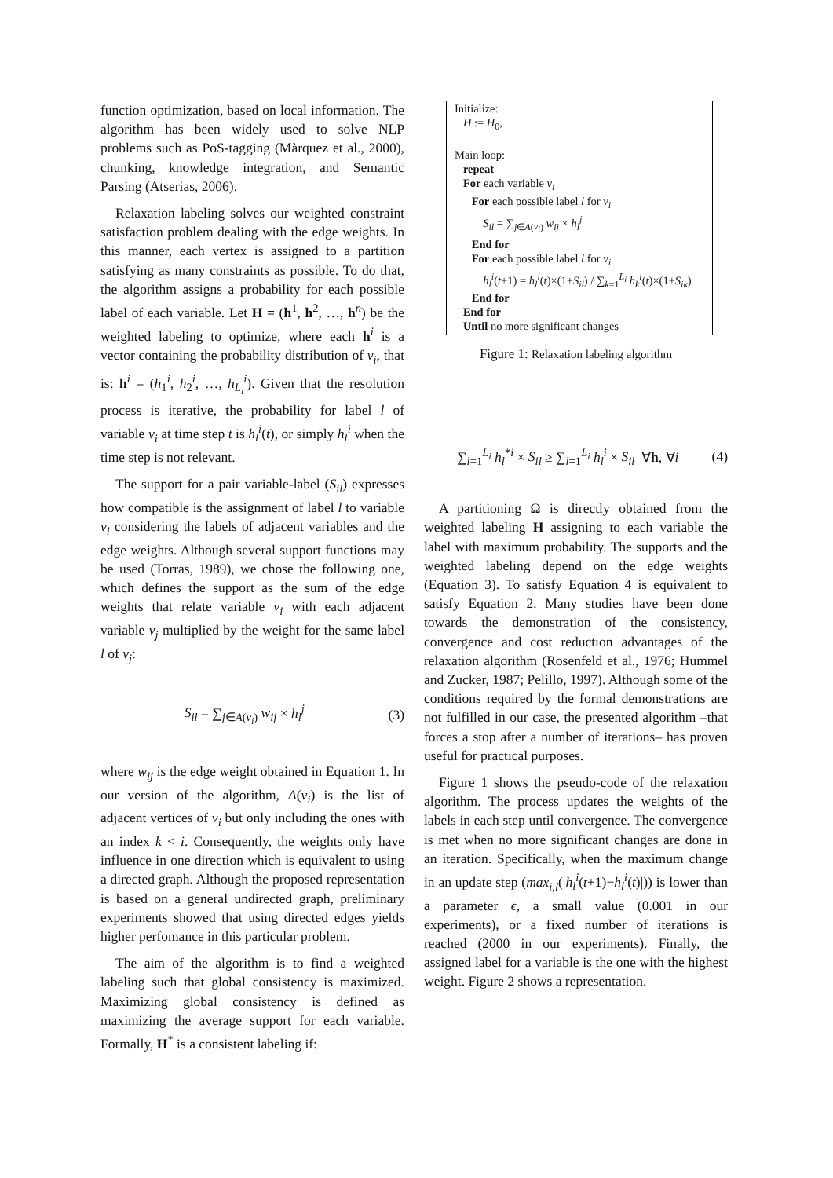function optimization, based on local information. The algorithm has been widely used to solve NLP problems such as PoS-tagging (Màrquez et al., 2000), chunking, knowledge integration, and Semantic Parsing (Atserias, 2006).
Relaxation labeling solves our weighted constraint satisfaction problem dealing with the edge weights. In this manner, each vertex is assigned to a partition satisfying as many constraints as possible. To do that, the algorithm assigns a probability for each possible label of each variable. Let H = (h<sup>1</sup>, h<sup>2</sup>, …, h<sup>n</sup>) be the weighted labeling to optimize, where each h<sup>i</sup> is a vector containing the probability distribution of v<sub>i</sub>, that is: h<sup>i</sup> = (h<sub>1</sub><sup>i</sup>, h<sub>2</sub><sup>i</sup>, …, h<sub>L<sub>i</sub></sub><sup>i</sup>). Given that the resolution process is iterative, the probability for label l of variable v<sub>i</sub> at time step t is h<sub>l</sub><sup>i</sup>(t), or simply h<sub>l</sub><sup>i</sup> when the time step is not relevant.
The support for a pair variable-label (S<sub>il</sub>) expresses how compatible is the assignment of label l to variable v<sub>i</sub> considering the labels of adjacent variables and the edge weights. Although several support functions may be used (Torras, 1989), we chose the following one, which defines the support as the sum of the edge weights that relate variable v<sub>i</sub> with each adjacent variable v<sub>j</sub> multiplied by the weight for the same label l of v<sub>j</sub>:
S<sub>il</sub> = ∑<sub>j∈A(v<sub>i</sub>)</sub> w<sub>ij</sub> × h<sub>l</sub><sup>j</sup> (3)
where w<sub>ij</sub> is the edge weight obtained in Equation 1. In our version of the algorithm, A(v<sub>i</sub>) is the list of adjacent vertices of v<sub>i</sub> but only including the ones with an index k < i. Consequently, the weights only have influence in one direction which is equivalent to using a directed graph. Although the proposed representation is based on a general undirected graph, preliminary experiments showed that using directed edges yields higher perfomance in this particular problem.
The aim of the algorithm is to find a weighted labeling such that global consistency is maximized. Maximizing global consistency is defined as maximizing the average support for each variable. Formally, H<sup>*</sup> is a consistent labeling if:
Initialize:
H := H<sub>0</sub>,
Main loop:
repeat
For each variable v<sub>i</sub>
For each possible label l for v<sub>i</sub>
S<sub>il</sub> = ∑<sub>j∈A(v<sub>i</sub>)</sub> w<sub>ij</sub> × h<sub>l</sub><sup>j</sup>
End for
For each possible label l for v<sub>i</sub>
h<sub>l</sub><sup>i</sup>(t+1) = h<sub>l</sub><sup>i</sup>(t)×(1+S<sub>il</sub>) / ∑<sub>k=1</sub><sup>L<sub>i</sub></sup> h<sub>k</sub><sup>i</sup>(t)×(1+S<sub>ik</sub>)
End for
End for
Until no more significant changes
Figure 1: Relaxation labeling algorithm
∑<sub>l=1</sub><sup>L<sub>i</sub></sup> h<sub>l</sub><sup>*i</sup> × S<sub>il</sub> ≥ ∑<sub>l=1</sub><sup>L<sub>i</sub></sup> h<sub>l</sub><sup>i</sup> × S<sub>il</sub> ∀h, ∀i (4)
A partitioning Ω is directly obtained from the weighted labeling H assigning to each variable the label with maximum probability. The supports and the weighted labeling depend on the edge weights (Equation 3). To satisfy Equation 4 is equivalent to satisfy Equation 2. Many studies have been done towards the demonstration of the consistency, convergence and cost reduction advantages of the relaxation algorithm (Rosenfeld et al., 1976; Hummel and Zucker, 1987; Pelillo, 1997). Although some of the conditions required by the formal demonstrations are not fulfilled in our case, the presented algorithm –that forces a stop after a number of iterations– has proven useful for practical purposes.
Figure 1 shows the pseudo-code of the relaxation algorithm. The process updates the weights of the labels in each step until convergence. The convergence is met when no more significant changes are done in an iteration. Specifically, when the maximum change in an update step (max<sub>i,l</sub>(|h<sub>l</sub><sup>i</sup>(t+1)−h<sub>l</sub><sup>i</sup>(t)|)) is lower than a parameter ϵ, a small value (0.001 in our experiments), or a fixed number of iterations is reached (2000 in our experiments). Finally, the assigned label for a variable is the one with the highest weight. Figure 2 shows a representation.